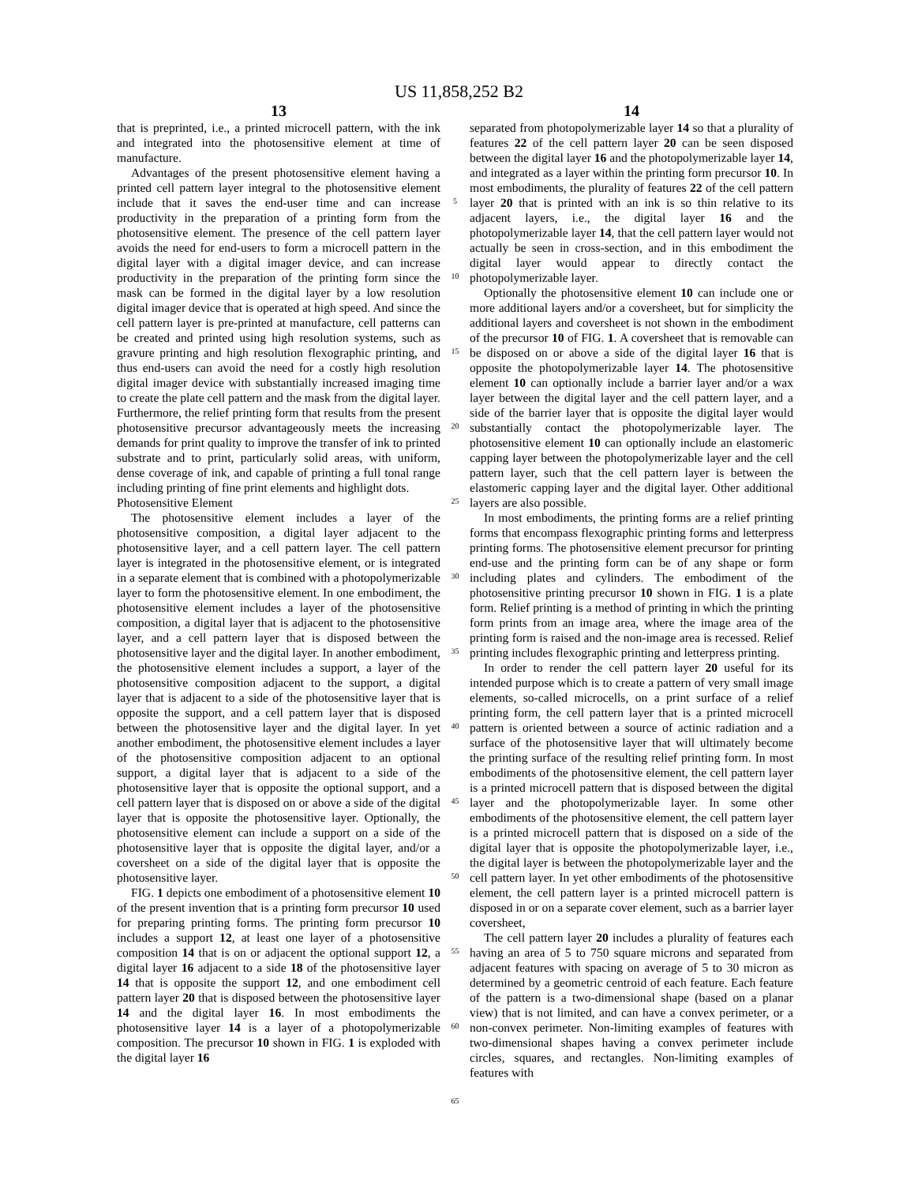US 11,858,252 B2
13
that is preprinted, i.e., a printed microcell pattern, with the ink and integrated into the photosensitive element at time of manufacture.
Advantages of the present photosensitive element having a printed cell pattern layer integral to the photosensitive element include that it saves the end-user time and can increase productivity in the preparation of a printing form from the photosensitive element. The presence of the cell pattern layer avoids the need for end-users to form a microcell pattern in the digital layer with a digital imager device, and can increase productivity in the preparation of the printing form since the mask can be formed in the digital layer by a low resolution digital imager device that is operated at high speed. And since the cell pattern layer is pre-printed at manufacture, cell patterns can be created and printed using high resolution systems, such as gravure printing and high resolution flexographic printing, and thus end-users can avoid the need for a costly high resolution digital imager device with substantially increased imaging time to create the plate cell pattern and the mask from the digital layer. Furthermore, the relief printing form that results from the present photosensitive precursor advantageously meets the increasing demands for print quality to improve the transfer of ink to printed substrate and to print, particularly solid areas, with uniform, dense coverage of ink, and capable of printing a full tonal range including printing of fine print elements and highlight dots.
Photosensitive Element
The photosensitive element includes a layer of the photosensitive composition, a digital layer adjacent to the photosensitive layer, and a cell pattern layer. The cell pattern layer is integrated in the photosensitive element, or is integrated in a separate element that is combined with a photopolymerizable layer to form the photosensitive element. In one embodiment, the photosensitive element includes a layer of the photosensitive composition, a digital layer that is adjacent to the photosensitive layer, and a cell pattern layer that is disposed between the photosensitive layer and the digital layer. In another embodiment, the photosensitive element includes a support, a layer of the photosensitive composition adjacent to the support, a digital layer that is adjacent to a side of the photosensitive layer that is opposite the support, and a cell pattern layer that is disposed between the photosensitive layer and the digital layer. In yet another embodiment, the photosensitive element includes a layer of the photosensitive composition adjacent to an optional support, a digital layer that is adjacent to a side of the photosensitive layer that is opposite the optional support, and a cell pattern layer that is disposed on or above a side of the digital layer that is opposite the photosensitive layer. Optionally, the photosensitive element can include a support on a side of the photosensitive layer that is opposite the digital layer, and/or a coversheet on a side of the digital layer that is opposite the photosensitive layer.
FIG. 1 depicts one embodiment of a photosensitive element 10 of the present invention that is a printing form precursor 10 used for preparing printing forms. The printing form precursor 10 includes a support 12, at least one layer of a photosensitive composition 14 that is on or adjacent the optional support 12, a digital layer 16 adjacent to a side 18 of the photosensitive layer 14 that is opposite the support 12, and one embodiment cell pattern layer 20 that is disposed between the photosensitive layer 14 and the digital layer 16. In most embodiments the photosensitive layer 14 is a layer of a photopolymerizable composition. The precursor 10 shown in FIG. 1 is exploded with the digital layer 16
5
10
15
20
25
30
35
40
45
50
55
60
65
14
separated from photopolymerizable layer 14 so that a plurality of features 22 of the cell pattern layer 20 can be seen disposed between the digital layer 16 and the photopolymerizable layer 14, and integrated as a layer within the printing form precursor 10. In most embodiments, the plurality of features 22 of the cell pattern layer 20 that is printed with an ink is so thin relative to its adjacent layers, i.e., the digital layer 16 and the photopolymerizable layer 14, that the cell pattern layer would not actually be seen in cross-section, and in this embodiment the digital layer would appear to directly contact the photopolymerizable layer.
Optionally the photosensitive element 10 can include one or more additional layers and/or a coversheet, but for simplicity the additional layers and coversheet is not shown in the embodiment of the precursor 10 of FIG. 1. A coversheet that is removable can be disposed on or above a side of the digital layer 16 that is opposite the photopolymerizable layer 14. The photosensitive element 10 can optionally include a barrier layer and/or a wax layer between the digital layer and the cell pattern layer, and a side of the barrier layer that is opposite the digital layer would substantially contact the photopolymerizable layer. The photosensitive element 10 can optionally include an elastomeric capping layer between the photopolymerizable layer and the cell pattern layer, such that the cell pattern layer is between the elastomeric capping layer and the digital layer. Other additional layers are also possible.
In most embodiments, the printing forms are a relief printing forms that encompass flexographic printing forms and letterpress printing forms. The photosensitive element precursor for printing end-use and the printing form can be of any shape or form including plates and cylinders. The embodiment of the photosensitive printing precursor 10 shown in FIG. 1 is a plate form. Relief printing is a method of printing in which the printing form prints from an image area, where the image area of the printing form is raised and the non-image area is recessed. Relief printing includes flexographic printing and letterpress printing.
In order to render the cell pattern layer 20 useful for its intended purpose which is to create a pattern of very small image elements, so-called microcells, on a print surface of a relief printing form, the cell pattern layer that is a printed microcell pattern is oriented between a source of actinic radiation and a surface of the photosensitive layer that will ultimately become the printing surface of the resulting relief printing form. In most embodiments of the photosensitive element, the cell pattern layer is a printed microcell pattern that is disposed between the digital layer and the photopolymerizable layer. In some other embodiments of the photosensitive element, the cell pattern layer is a printed microcell pattern that is disposed on a side of the digital layer that is opposite the photopolymerizable layer, i.e., the digital layer is between the photopolymerizable layer and the cell pattern layer. In yet other embodiments of the photosensitive element, the cell pattern layer is a printed microcell pattern is disposed in or on a separate cover element, such as a barrier layer coversheet,
The cell pattern layer 20 includes a plurality of features each having an area of 5 to 750 square microns and separated from adjacent features with spacing on average of 5 to 30 micron as determined by a geometric centroid of each feature. Each feature of the pattern is a two-dimensional shape (based on a planar view) that is not limited, and can have a convex perimeter, or a non-convex perimeter. Non-limiting examples of features with two-dimensional shapes having a convex perimeter include circles, squares, and rectangles. Non-limiting examples of features with